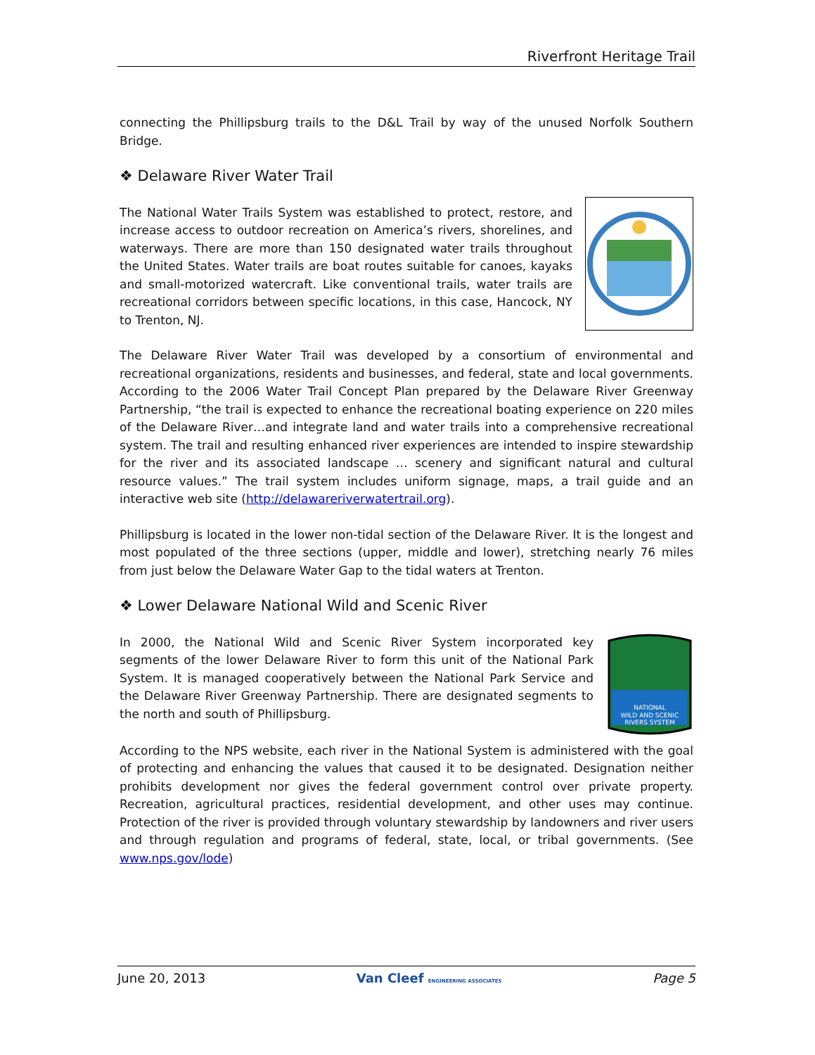Riverfront Heritage Trail
connecting the Phillipsburg trails to the D&L Trail by way of the unused Norfolk Southern Bridge.
❖ Delaware River Water Trail
The National Water Trails System was established to protect, restore, and increase access to outdoor recreation on America’s rivers, shorelines, and waterways. There are more than 150 designated water trails throughout the United States. Water trails are boat routes suitable for canoes, kayaks and small-motorized watercraft. Like conventional trails, water trails are recreational corridors between specific locations, in this case, Hancock, NY to Trenton, NJ.
The Delaware River Water Trail was developed by a consortium of environmental and recreational organizations, residents and businesses, and federal, state and local governments. According to the 2006 Water Trail Concept Plan prepared by the Delaware River Greenway Partnership, “the trail is expected to enhance the recreational boating experience on 220 miles of the Delaware River…and integrate land and water trails into a comprehensive recreational system. The trail and resulting enhanced river experiences are intended to inspire stewardship for the river and its associated landscape … scenery and significant natural and cultural resource values.” The trail system includes uniform signage, maps, a trail guide and an interactive web site (http://delawareriverwatertrail.org).
Phillipsburg is located in the lower non-tidal section of the Delaware River. It is the longest and most populated of the three sections (upper, middle and lower), stretching nearly 76 miles from just below the Delaware Water Gap to the tidal waters at Trenton.
❖ Lower Delaware National Wild and Scenic River
NATIONAL
WILD AND SCENIC
RIVERS SYSTEM
In 2000, the National Wild and Scenic River System incorporated key segments of the lower Delaware River to form this unit of the National Park System. It is managed cooperatively between the National Park Service and the Delaware River Greenway Partnership. There are designated segments to the north and south of Phillipsburg.
According to the NPS website, each river in the National System is administered with the goal of protecting and enhancing the values that caused it to be designated. Designation neither prohibits development nor gives the federal government control over private property. Recreation, agricultural practices, residential development, and other uses may continue. Protection of the river is provided through voluntary stewardship by landowners and river users and through regulation and programs of federal, state, local, or tribal governments. (See www.nps.gov/lode)
June 20, 2013 Van Cleef ENGINEERING ASSOCIATES Page 5